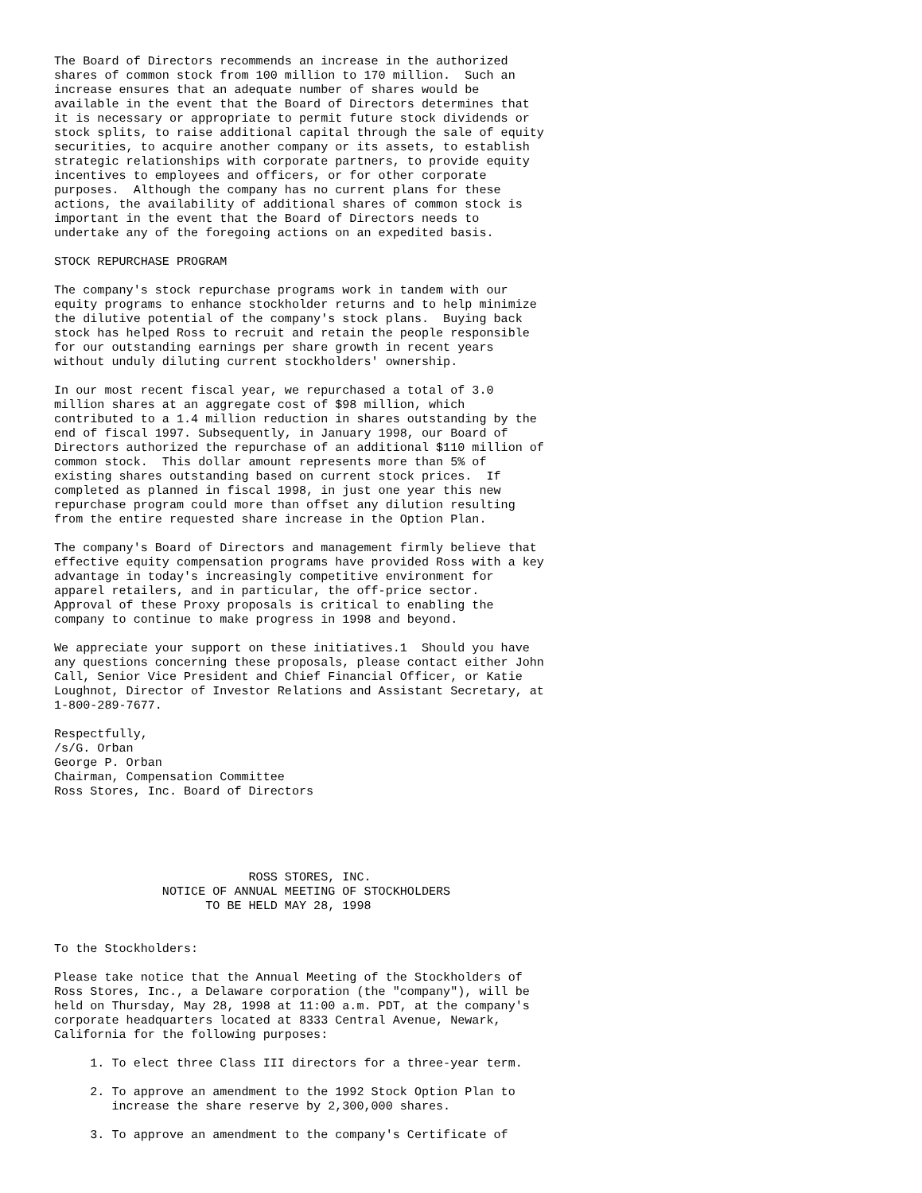The Board of Directors recommends an increase in the authorized
shares of common stock from 100 million to 170 million.  Such an
increase ensures that an adequate number of shares would be
available in the event that the Board of Directors determines that
it is necessary or appropriate to permit future stock dividends or
stock splits, to raise additional capital through the sale of equity
securities, to acquire another company or its assets, to establish
strategic relationships with corporate partners, to provide equity
incentives to employees and officers, or for other corporate
purposes.  Although the company has no current plans for these
actions, the availability of additional shares of common stock is
important in the event that the Board of Directors needs to
undertake any of the foregoing actions on an expedited basis.

STOCK REPURCHASE PROGRAM

The company's stock repurchase programs work in tandem with our
equity programs to enhance stockholder returns and to help minimize
the dilutive potential of the company's stock plans.  Buying back
stock has helped Ross to recruit and retain the people responsible
for our outstanding earnings per share growth in recent years
without unduly diluting current stockholders' ownership.

In our most recent fiscal year, we repurchased a total of 3.0
million shares at an aggregate cost of $98 million, which
contributed to a 1.4 million reduction in shares outstanding by the
end of fiscal 1997. Subsequently, in January 1998, our Board of
Directors authorized the repurchase of an additional $110 million of
common stock.  This dollar amount represents more than 5% of
existing shares outstanding based on current stock prices.  If
completed as planned in fiscal 1998, in just one year this new
repurchase program could more than offset any dilution resulting
from the entire requested share increase in the Option Plan.

The company's Board of Directors and management firmly believe that
effective equity compensation programs have provided Ross with a key
advantage in today's increasingly competitive environment for
apparel retailers, and in particular, the off-price sector.
Approval of these Proxy proposals is critical to enabling the
company to continue to make progress in 1998 and beyond.

We appreciate your support on these initiatives.1  Should you have
any questions concerning these proposals, please contact either John
Call, Senior Vice President and Chief Financial Officer, or Katie
Loughnot, Director of Investor Relations and Assistant Secretary, at
1-800-289-7677.

Respectfully,
/s/G. Orban
George P. Orban
Chairman, Compensation Committee
Ross Stores, Inc. Board of Directors





                           ROSS STORES, INC.
               NOTICE OF ANNUAL MEETING OF STOCKHOLDERS
                     TO BE HELD MAY 28, 1998


To the Stockholders:

Please take notice that the Annual Meeting of the Stockholders of
Ross Stores, Inc., a Delaware corporation (the "company"), will be
held on Thursday, May 28, 1998 at 11:00 a.m. PDT, at the company's
corporate headquarters located at 8333 Central Avenue, Newark,
California for the following purposes:

     1. To elect three Class III directors for a three-year term.

     2. To approve an amendment to the 1992 Stock Option Plan to
        increase the share reserve by 2,300,000 shares.

     3. To approve an amendment to the company's Certificate of